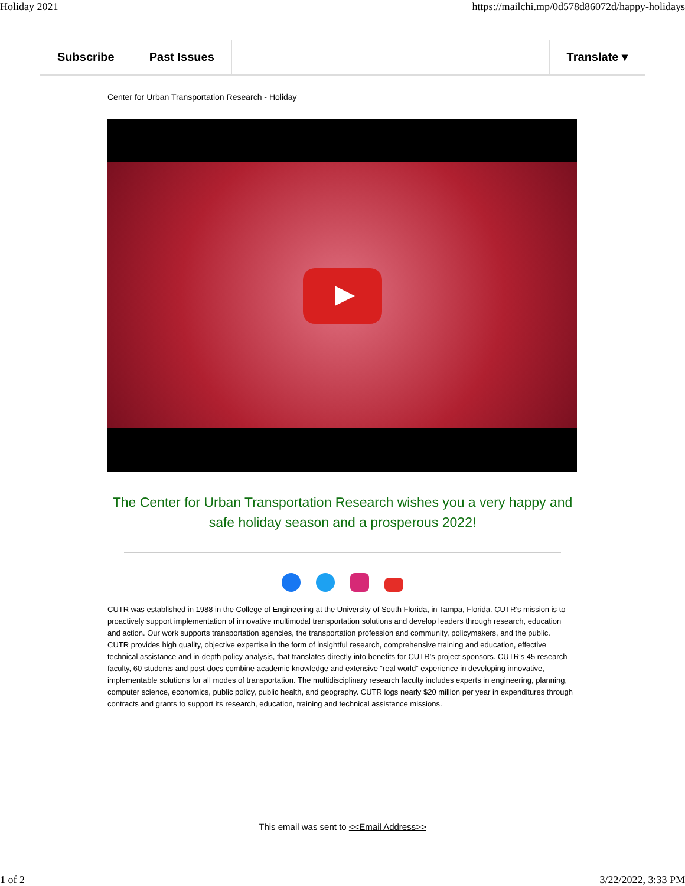Holiday 2021 https://mailchi.mp/0d578d86072d/happy-holidays
Subscribe Past Issues Translate ▾
Center for Urban Transportation Research - Holiday
The Center for Urban Transportation Research wishes you a very happy and safe holiday season and a prosperous 2022!
CUTR was established in 1988 in the College of Engineering at the University of South Florida, in Tampa, Florida. CUTR’s mission is to proactively support implementation of innovative multimodal transportation solutions and develop leaders through research, education and action. Our work supports transportation agencies, the transportation profession and community, policymakers, and the public. CUTR provides high quality, objective expertise in the form of insightful research, comprehensive training and education, effective technical assistance and in-depth policy analysis, that translates directly into benefits for CUTR’s project sponsors. CUTR’s 45 research faculty, 60 students and post-docs combine academic knowledge and extensive “real world” experience in developing innovative, implementable solutions for all modes of transportation. The multidisciplinary research faculty includes experts in engineering, planning, computer science, economics, public policy, public health, and geography. CUTR logs nearly $20 million per year in expenditures through contracts and grants to support its research, education, training and technical assistance missions.
This email was sent to <<Email Address>>
1 of 2 3/22/2022, 3:33 PM